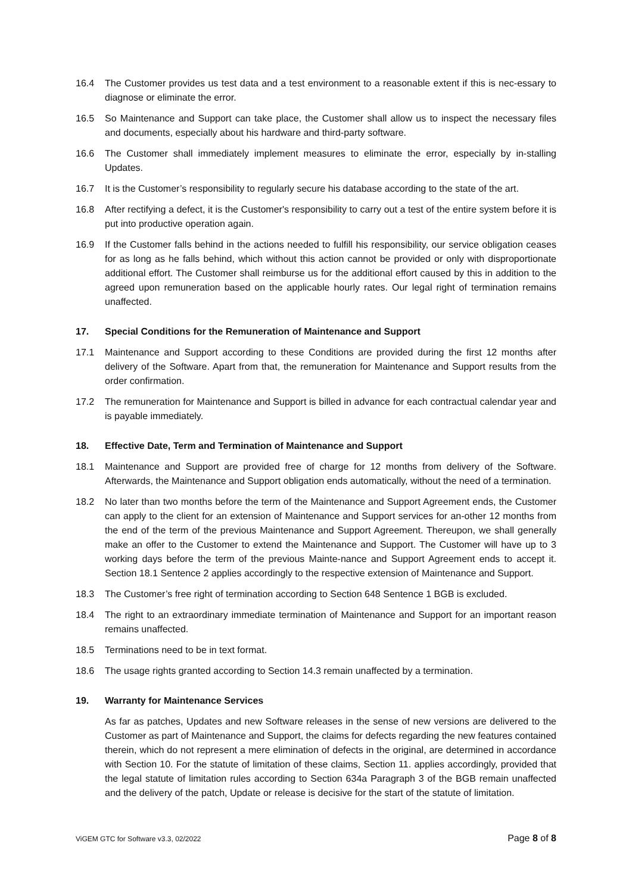16.4 The Customer provides us test data and a test environment to a reasonable extent if this is nec-essary to diagnose or eliminate the error.
16.5 So Maintenance and Support can take place, the Customer shall allow us to inspect the necessary files and documents, especially about his hardware and third-party software.
16.6 The Customer shall immediately implement measures to eliminate the error, especially by in-stalling Updates.
16.7 It is the Customer’s responsibility to regularly secure his database according to the state of the art.
16.8 After rectifying a defect, it is the Customer's responsibility to carry out a test of the entire system before it is put into productive operation again.
16.9 If the Customer falls behind in the actions needed to fulfill his responsibility, our service obligation ceases for as long as he falls behind, which without this action cannot be provided or only with disproportionate additional effort. The Customer shall reimburse us for the additional effort caused by this in addition to the agreed upon remuneration based on the applicable hourly rates. Our legal right of termination remains unaffected.
17. Special Conditions for the Remuneration of Maintenance and Support
17.1 Maintenance and Support according to these Conditions are provided during the first 12 months after delivery of the Software. Apart from that, the remuneration for Maintenance and Support results from the order confirmation.
17.2 The remuneration for Maintenance and Support is billed in advance for each contractual calendar year and is payable immediately.
18. Effective Date, Term and Termination of Maintenance and Support
18.1 Maintenance and Support are provided free of charge for 12 months from delivery of the Software. Afterwards, the Maintenance and Support obligation ends automatically, without the need of a termination.
18.2 No later than two months before the term of the Maintenance and Support Agreement ends, the Customer can apply to the client for an extension of Maintenance and Support services for an-other 12 months from the end of the term of the previous Maintenance and Support Agreement. Thereupon, we shall generally make an offer to the Customer to extend the Maintenance and Support. The Customer will have up to 3 working days before the term of the previous Mainte-nance and Support Agreement ends to accept it. Section 18.1 Sentence 2 applies accordingly to the respective extension of Maintenance and Support.
18.3 The Customer’s free right of termination according to Section 648 Sentence 1 BGB is excluded.
18.4 The right to an extraordinary immediate termination of Maintenance and Support for an important reason remains unaffected.
18.5 Terminations need to be in text format.
18.6 The usage rights granted according to Section 14.3 remain unaffected by a termination.
19. Warranty for Maintenance Services
As far as patches, Updates and new Software releases in the sense of new versions are delivered to the Customer as part of Maintenance and Support, the claims for defects regarding the new features contained therein, which do not represent a mere elimination of defects in the original, are determined in accordance with Section 10. For the statute of limitation of these claims, Section 11. applies accordingly, provided that the legal statute of limitation rules according to Section 634a Paragraph 3 of the BGB remain unaffected and the delivery of the patch, Update or release is decisive for the start of the statute of limitation.
ViGEM GTC for Software v3.3, 02/2022 Page 8 of 8